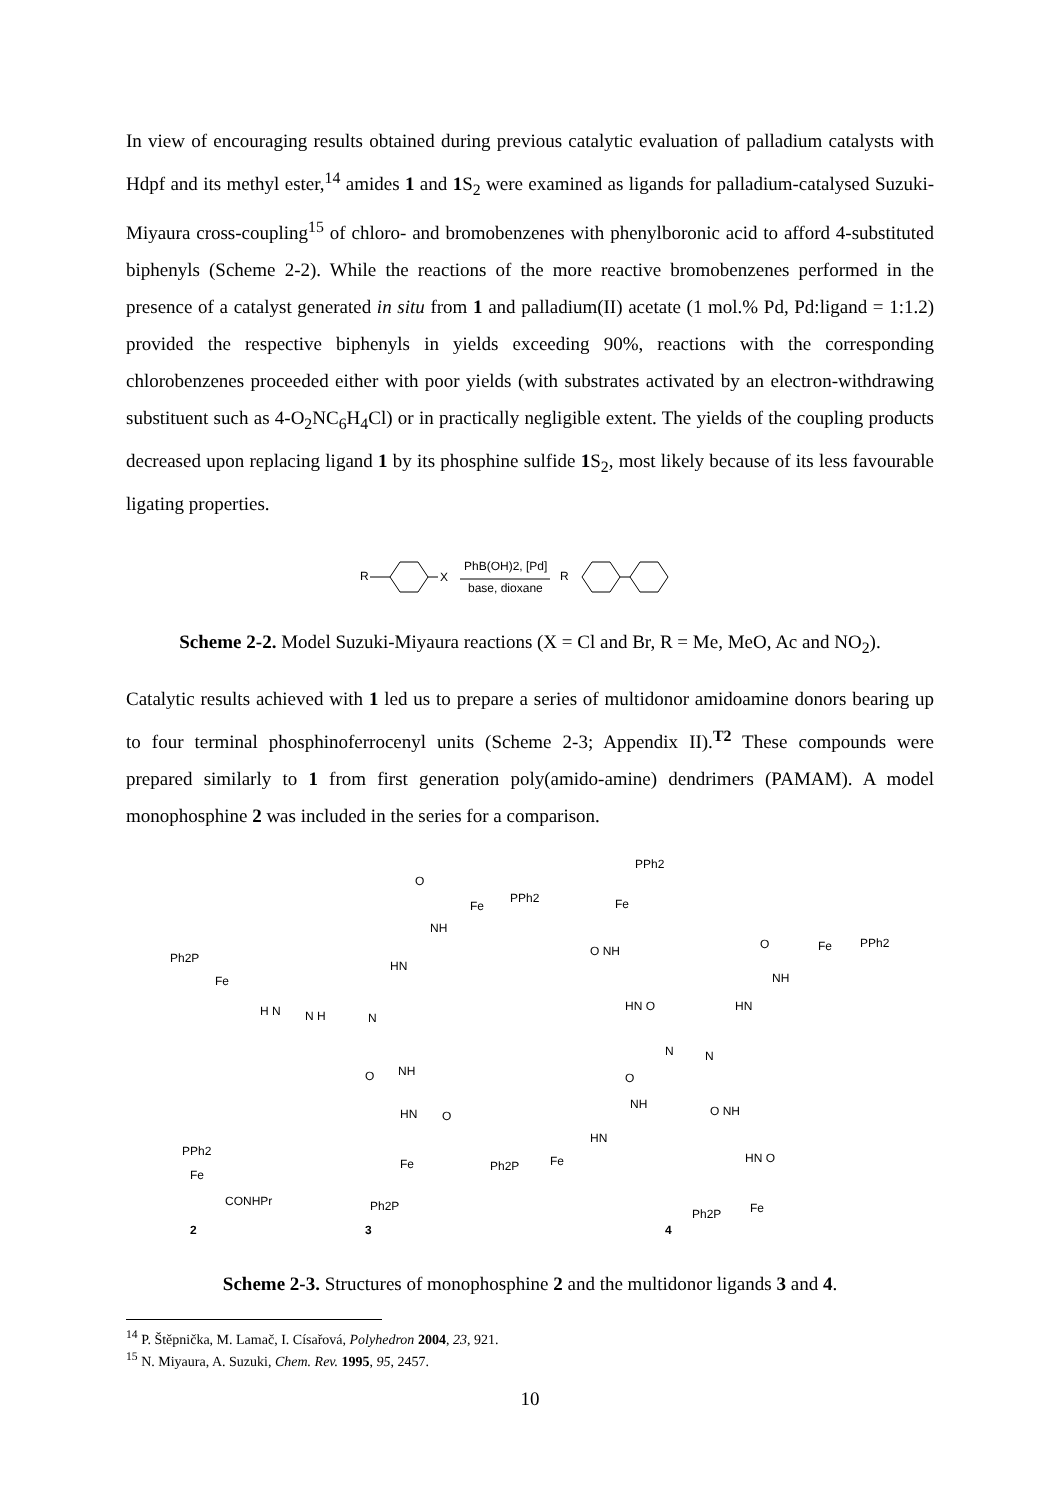In view of encouraging results obtained during previous catalytic evaluation of palladium catalysts with Hdpf and its methyl ester,<sup>14</sup> amides 1 and 1 S<sub>2</sub> were examined as ligands for palladium-catalysed Suzuki-Miyaura cross-coupling<sup>15</sup> of chloro- and bromobenzenes with phenylboronic acid to afford 4-substituted biphenyls (Scheme 2-2). While the reactions of the more reactive bromobenzenes performed in the presence of a catalyst generated in situ from 1 and palladium(II) acetate (1 mol.% Pd, Pd:ligand = 1:1.2) provided the respective biphenyls in yields exceeding 90%, reactions with the corresponding chlorobenzenes proceeded either with poor yields (with substrates activated by an electron-withdrawing substituent such as 4-O<sub>2</sub>NC<sub>6</sub>H<sub>4</sub>Cl) or in practically negligible extent. The yields of the coupling products decreased upon replacing ligand 1 by its phosphine sulfide 1 S<sub>2</sub>, most likely because of its less favourable ligating properties.
R
X
PhB(OH)2, [Pd]
base, dioxane
R
Scheme 2-2. Model Suzuki-Miyaura reactions (X = Cl and Br, R = Me, MeO, Ac and NO<sub>2</sub>).
Catalytic results achieved with 1 led us to prepare a series of multidonor amidoamine donors bearing up to four terminal phosphinoferrocenyl units (Scheme 2-3; Appendix II).<sup>T2</sup> These compounds were prepared similarly to 1 from first generation poly(amido-amine) dendrimers (PAMAM). A model monophosphine 2 was included in the series for a comparison.
Ph2P
Fe
H N
N H
N
O
Fe
PPh2
NH
HN
O
NH
HN
O
Fe
Ph2P
PPh2
Fe
CONHPr
2
3
4
PPh2
Fe
O NH
HN O
N
N
O
Fe
PPh2
NH
HN
O
NH
HN
Fe
Ph2P
O NH
HN O
Fe
Ph2P
Scheme 2-3. Structures of monophosphine 2 and the multidonor ligands 3 and 4.
<sup>14</sup> P. Štěpnička, M. Lamač, I. Císařová, Polyhedron 2004, 23, 921.
<sup>15</sup> N. Miyaura, A. Suzuki, Chem. Rev. 1995, 95, 2457.
10